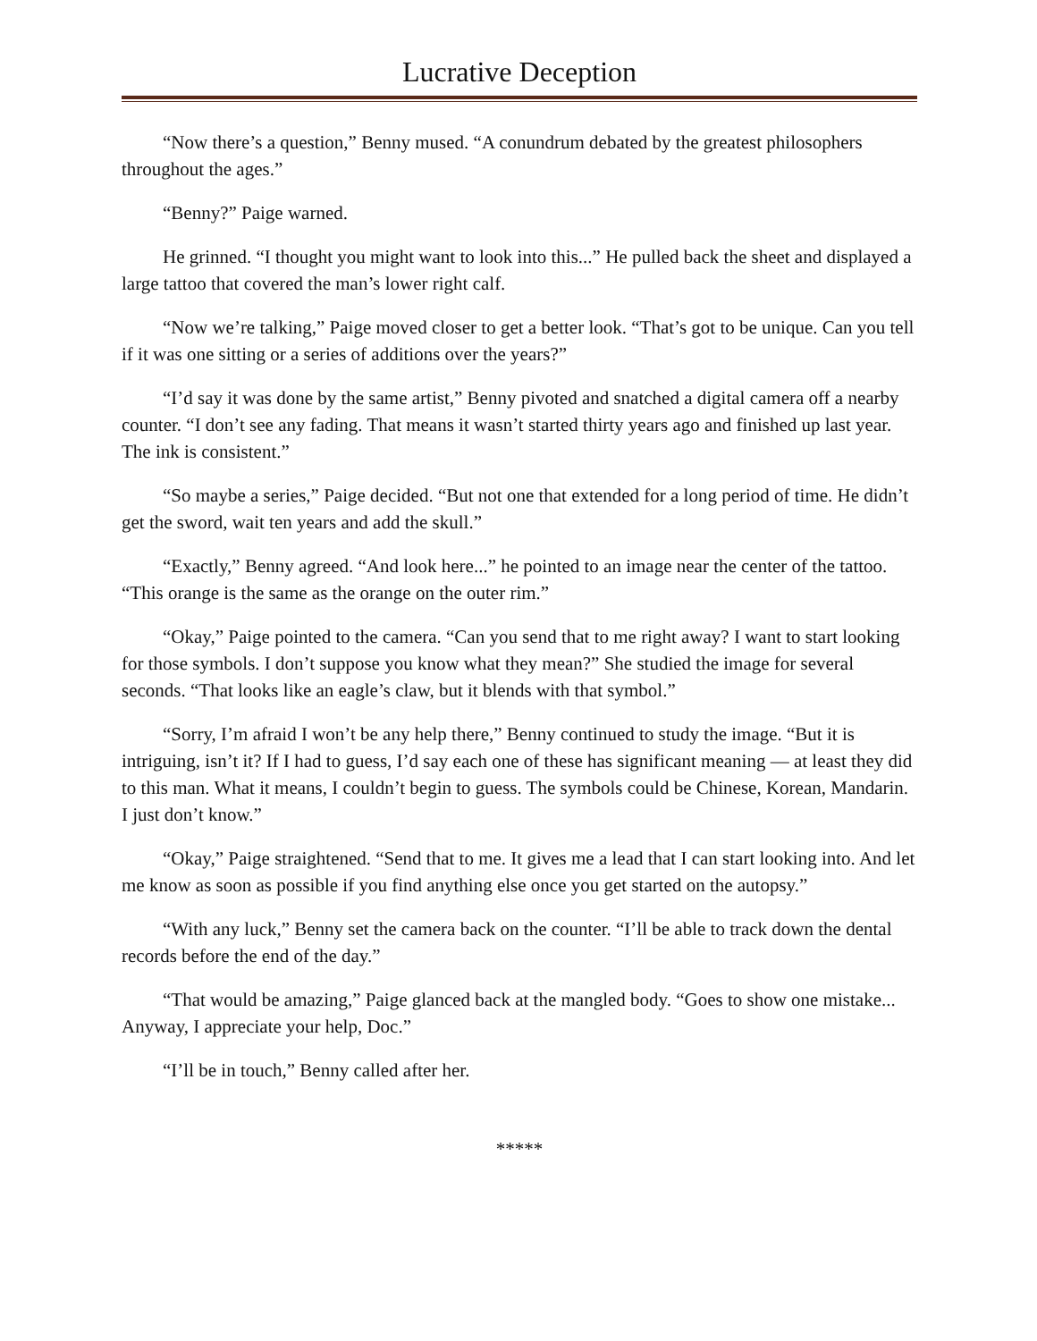Lucrative Deception
“Now there’s a question,” Benny mused. “A conundrum debated by the greatest philosophers throughout the ages.”
“Benny?” Paige warned.
He grinned. “I thought you might want to look into this...” He pulled back the sheet and displayed a large tattoo that covered the man’s lower right calf.
“Now we’re talking,” Paige moved closer to get a better look. “That’s got to be unique. Can you tell if it was one sitting or a series of additions over the years?”
“I’d say it was done by the same artist,” Benny pivoted and snatched a digital camera off a nearby counter. “I don’t see any fading. That means it wasn’t started thirty years ago and finished up last year. The ink is consistent.”
“So maybe a series,” Paige decided. “But not one that extended for a long period of time. He didn’t get the sword, wait ten years and add the skull.”
“Exactly,” Benny agreed. “And look here...” he pointed to an image near the center of the tattoo. “This orange is the same as the orange on the outer rim.”
“Okay,” Paige pointed to the camera. “Can you send that to me right away? I want to start looking for those symbols. I don’t suppose you know what they mean?” She studied the image for several seconds. “That looks like an eagle’s claw, but it blends with that symbol.”
“Sorry, I’m afraid I won’t be any help there,” Benny continued to study the image. “But it is intriguing, isn’t it? If I had to guess, I’d say each one of these has significant meaning — at least they did to this man. What it means, I couldn’t begin to guess. The symbols could be Chinese, Korean, Mandarin. I just don’t know.”
“Okay,” Paige straightened. “Send that to me. It gives me a lead that I can start looking into. And let me know as soon as possible if you find anything else once you get started on the autopsy.”
“With any luck,” Benny set the camera back on the counter. “I’ll be able to track down the dental records before the end of the day.”
“That would be amazing,” Paige glanced back at the mangled body. “Goes to show one mistake... Anyway, I appreciate your help, Doc.”
“I’ll be in touch,” Benny called after her.
*****